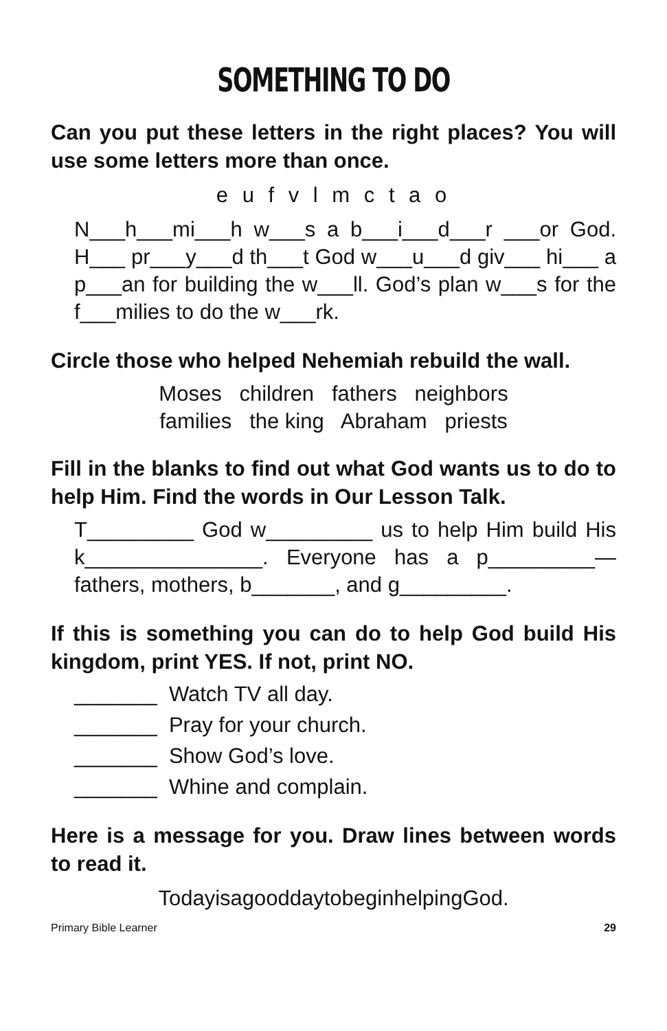SOMETHING TO DO
Can you put these letters in the right places? You will use some letters more than once.
e u f v l m c t a o
N___h___mi___h w___s a b___i___d___r ___or God. H___ pr___y___d th___t God w___u___d giv___ hi___ a p___an for building the w___ll. God’s plan w___s for the f___milies to do the w___rk.
Circle those who helped Nehemiah rebuild the wall.
Moses children fathers neighbors
families the king Abraham priests
Fill in the blanks to find out what God wants us to do to help Him. Find the words in Our Lesson Talk.
T_________ God w_________ us to help Him build His k_______________. Everyone has a p_________— fathers, mothers, b_______, and g_________.
If this is something you can do to help God build His kingdom, print YES. If not, print NO.
_______ Watch TV all day.
_______ Pray for your church.
_______ Show God’s love.
_______ Whine and complain.
Here is a message for you. Draw lines between words to read it.
TodayisagooddaytobeginhelpingGod.
Primary Bible Learner 29